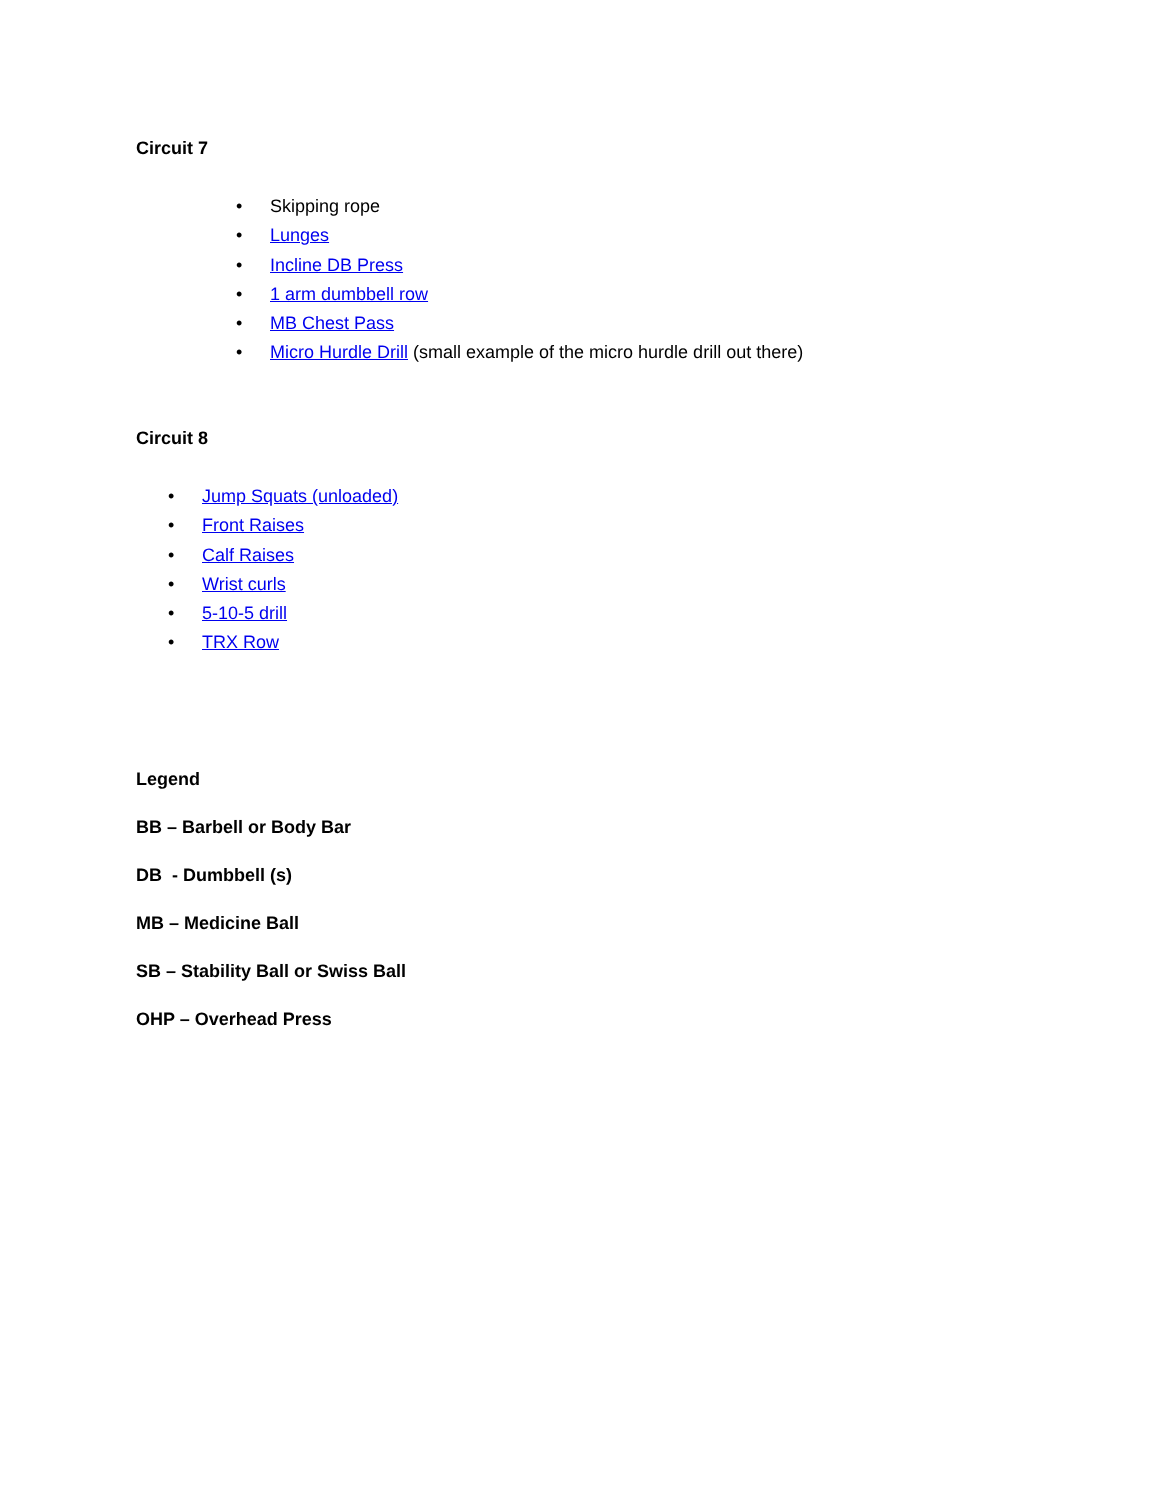Circuit 7
• Skipping rope
• Lunges
• Incline DB Press
• 1 arm dumbbell row
• MB Chest Pass
• Micro Hurdle Drill (small example of the micro hurdle drill out there)
Circuit 8
• Jump Squats (unloaded)
• Front Raises
• Calf Raises
• Wrist curls
• 5-10-5 drill
• TRX Row
Legend
BB – Barbell or Body Bar
DB - Dumbbell (s)
MB – Medicine Ball
SB – Stability Ball or Swiss Ball
OHP – Overhead Press